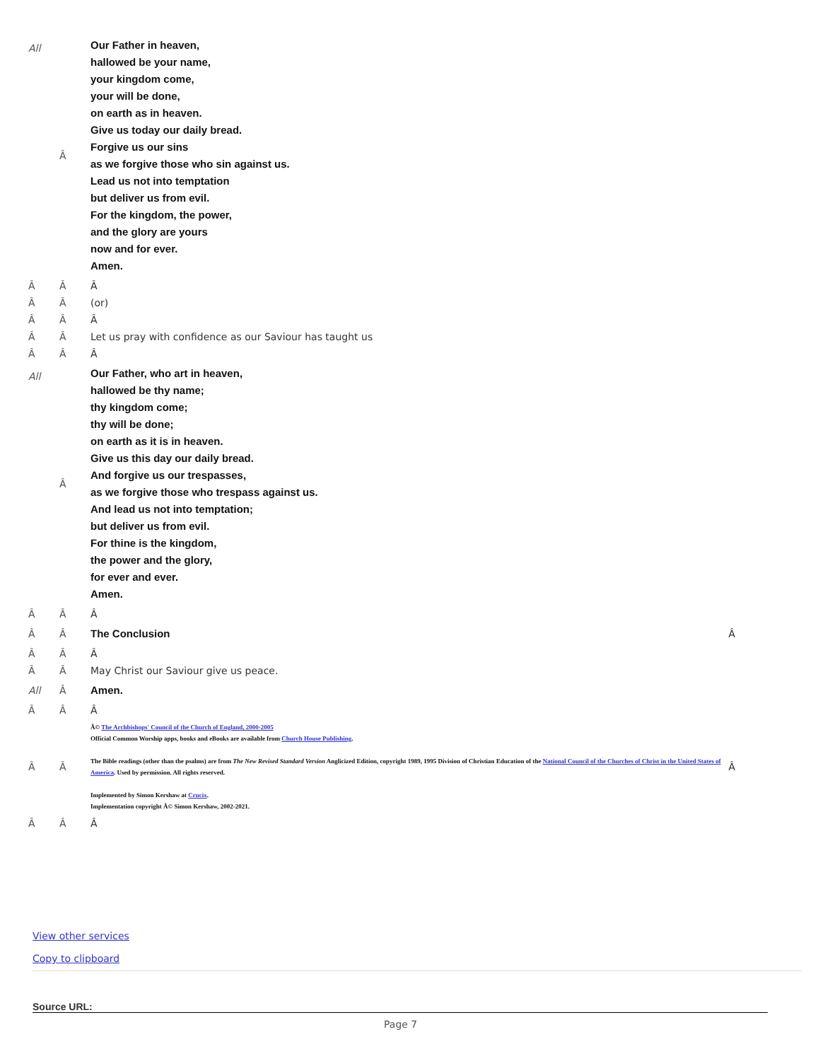| All | Â | Our Father in heaven, hallowed be your name, your kingdom come, your will be done, on earth as in heaven. Give us today our daily bread. Forgive us our sins as we forgive those who sin against us. Lead us not into temptation but deliver us from evil. For the kingdom, the power, and the glory are yours now and for ever. Amen. | |
| Â | Â | Â | |
| Â | Â | (or) | |
| Â | Â | Â | |
| Â | Â | Let us pray with confidence as our Saviour has taught us | |
| Â | Â | Â | |
| All | Â | Our Father, who art in heaven, hallowed be thy name; thy kingdom come; thy will be done; on earth as it is in heaven. Give us this day our daily bread. And forgive us our trespasses, as we forgive those who trespass against us. And lead us not into temptation; but deliver us from evil. For thine is the kingdom, the power and the glory, for ever and ever. Amen. | |
| Â | Â | Â | |
| Â | Â | The Conclusion | Â |
| Â | Â | Â | |
| Â | Â | May Christ our Saviour give us peace. | |
| All | Â | Amen. | |
| Â | Â | Â | |
| Â | Â | Â© The Archbishops' Council of the Church of England, 2000-2005 Official Common Worship apps, books and eBooks are available from Church House Publishing . The Bible readings (other than the psalms) are from The New Revised Standard Version Anglicized Edition, copyright 1989, 1995 Division of Christian Education of the National Council of the Churches of Christ in the United States of America . Used by permission. All rights reserved. Implemented by Simon Kershaw at Crucix . Implementation copyright Â© Simon Kershaw, 2002-2021. | Â |
| Â | Â | Â | |
View other services
Copy to clipboard
Source URL:
Page 7